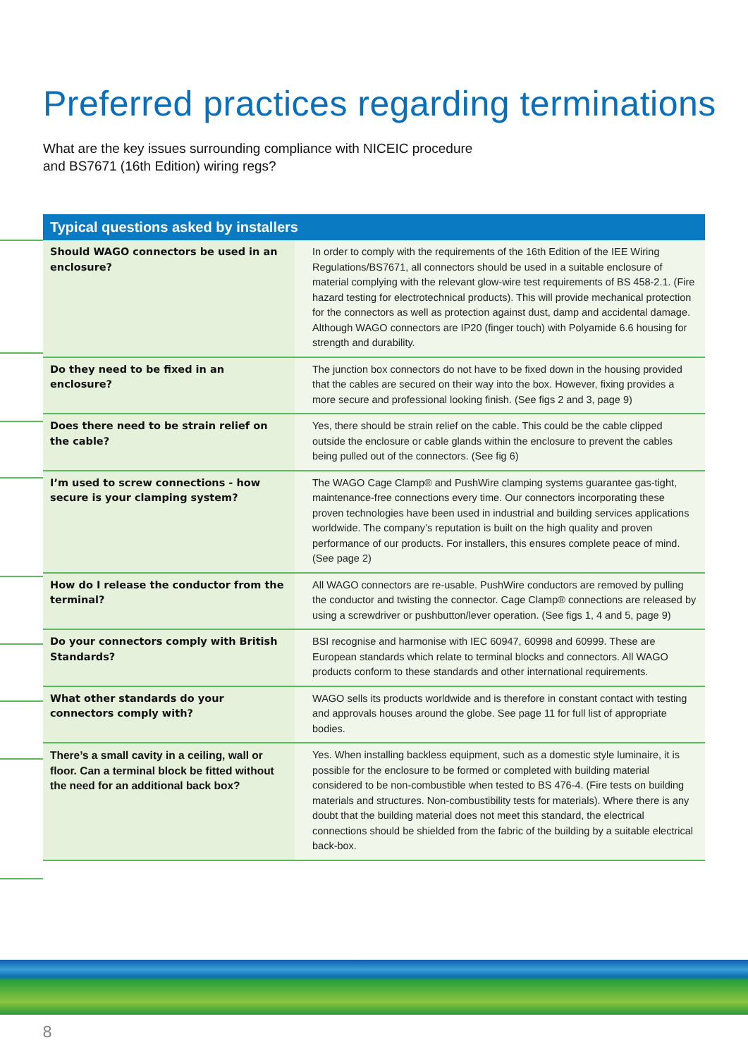Preferred practices regarding terminations
What are the key issues surrounding compliance with NICEIC procedure
and BS7671 (16th Edition) wiring regs?
| Typical questions asked by installers | |
| --- | --- |
| Should WAGO connectors be used in an enclosure? | In order to comply with the requirements of the 16th Edition of the IEE Wiring Regulations/BS7671, all connectors should be used in a suitable enclosure of material complying with the relevant glow-wire test requirements of BS 458-2.1. (Fire hazard testing for electrotechnical products). This will provide mechanical protection for the connectors as well as protection against dust, damp and accidental damage. Although WAGO connectors are IP20 (finger touch) with Polyamide 6.6 housing for strength and durability. |
| Do they need to be fixed in an enclosure? | The junction box connectors do not have to be fixed down in the housing provided that the cables are secured on their way into the box. However, fixing provides a more secure and professional looking finish. (See figs 2 and 3, page 9) |
| Does there need to be strain relief on the cable? | Yes, there should be strain relief on the cable. This could be the cable clipped outside the enclosure or cable glands within the enclosure to prevent the cables being pulled out of the connectors. (See fig 6) |
| I’m used to screw connections - how secure is your clamping system? | The WAGO Cage Clamp® and PushWire clamping systems guarantee gas-tight, maintenance-free connections every time. Our connectors incorporating these proven technologies have been used in industrial and building services applications worldwide. The company’s reputation is built on the high quality and proven performance of our products. For installers, this ensures complete peace of mind. (See page 2) |
| How do I release the conductor from the terminal? | All WAGO connectors are re-usable. PushWire conductors are removed by pulling the conductor and twisting the connector. Cage Clamp® connections are released by using a screwdriver or pushbutton/lever operation. (See figs 1, 4 and 5, page 9) |
| Do your connectors comply with British Standards? | BSI recognise and harmonise with IEC 60947, 60998 and 60999. These are European standards which relate to terminal blocks and connectors. All WAGO products conform to these standards and other international requirements. |
| What other standards do your connectors comply with? | WAGO sells its products worldwide and is therefore in constant contact with testing and approvals houses around the globe. See page 11 for full list of appropriate bodies. |
| There’s a small cavity in a ceiling, wall or floor. Can a terminal block be fitted without the need for an additional back box? | Yes. When installing backless equipment, such as a domestic style luminaire, it is possible for the enclosure to be formed or completed with building material considered to be non-combustible when tested to BS 476-4. (Fire tests on building materials and structures. Non-combustibility tests for materials). Where there is any doubt that the building material does not meet this standard, the electrical connections should be shielded from the fabric of the building by a suitable electrical back-box. |
8